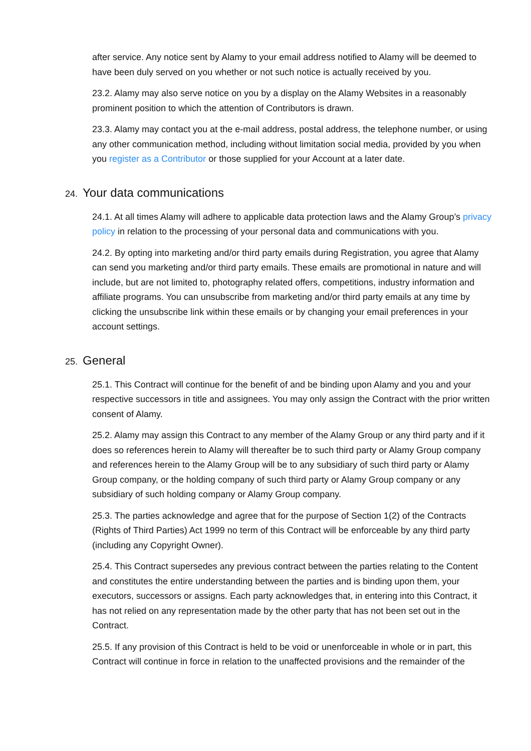after service. Any notice sent by Alamy to your email address notified to Alamy will be deemed to have been duly served on you whether or not such notice is actually received by you.
23.2. Alamy may also serve notice on you by a display on the Alamy Websites in a reasonably prominent position to which the attention of Contributors is drawn.
23.3. Alamy may contact you at the e-mail address, postal address, the telephone number, or using any other communication method, including without limitation social media, provided by you when you register as a Contributor or those supplied for your Account at a later date.
24. Your data communications
24.1. At all times Alamy will adhere to applicable data protection laws and the Alamy Group’s privacy policy in relation to the processing of your personal data and communications with you.
24.2. By opting into marketing and/or third party emails during Registration, you agree that Alamy can send you marketing and/or third party emails. These emails are promotional in nature and will include, but are not limited to, photography related offers, competitions, industry information and affiliate programs. You can unsubscribe from marketing and/or third party emails at any time by clicking the unsubscribe link within these emails or by changing your email preferences in your account settings.
25. General
25.1. This Contract will continue for the benefit of and be binding upon Alamy and you and your respective successors in title and assignees. You may only assign the Contract with the prior written consent of Alamy.
25.2. Alamy may assign this Contract to any member of the Alamy Group or any third party and if it does so references herein to Alamy will thereafter be to such third party or Alamy Group company and references herein to the Alamy Group will be to any subsidiary of such third party or Alamy Group company, or the holding company of such third party or Alamy Group company or any subsidiary of such holding company or Alamy Group company.
25.3. The parties acknowledge and agree that for the purpose of Section 1(2) of the Contracts (Rights of Third Parties) Act 1999 no term of this Contract will be enforceable by any third party (including any Copyright Owner).
25.4. This Contract supersedes any previous contract between the parties relating to the Content and constitutes the entire understanding between the parties and is binding upon them, your executors, successors or assigns. Each party acknowledges that, in entering into this Contract, it has not relied on any representation made by the other party that has not been set out in the Contract.
25.5. If any provision of this Contract is held to be void or unenforceable in whole or in part, this Contract will continue in force in relation to the unaffected provisions and the remainder of the